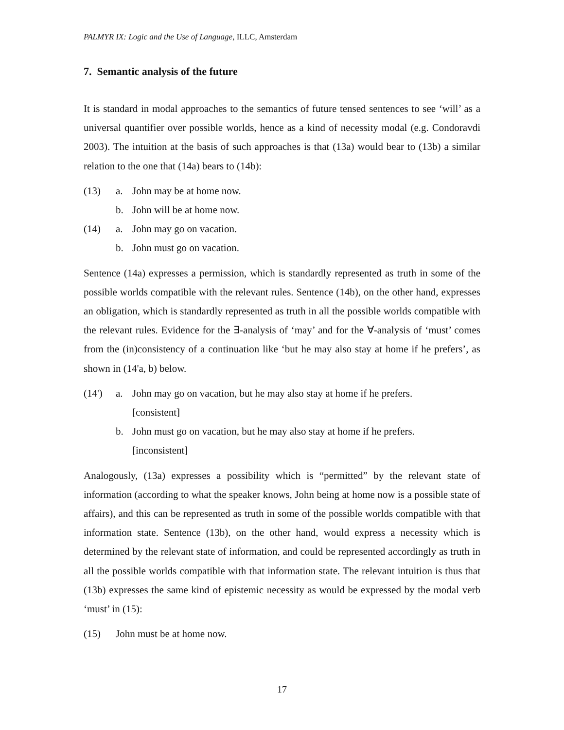PALMYR IX: Logic and the Use of Language, ILLC, Amsterdam
7. Semantic analysis of the future
It is standard in modal approaches to the semantics of future tensed sentences to see ‘will’ as a universal quantifier over possible worlds, hence as a kind of necessity modal (e.g. Condoravdi 2003). The intuition at the basis of such approaches is that (13a) would bear to (13b) a similar relation to the one that (14a) bears to (14b):
(13) a. John may be at home now.
b. John will be at home now.
(14) a. John may go on vacation.
b. John must go on vacation.
Sentence (14a) expresses a permission, which is standardly represented as truth in some of the possible worlds compatible with the relevant rules. Sentence (14b), on the other hand, expresses an obligation, which is standardly represented as truth in all the possible worlds compatible with the relevant rules. Evidence for the ∃-analysis of ‘may’ and for the ∀-analysis of ‘must’ comes from the (in)consistency of a continuation like ‘but he may also stay at home if he prefers’, as shown in (14'a, b) below.
(14') a. John may go on vacation, but he may also stay at home if he prefers.
[consistent]
b. John must go on vacation, but he may also stay at home if he prefers.
[inconsistent]
Analogously, (13a) expresses a possibility which is “permitted” by the relevant state of information (according to what the speaker knows, John being at home now is a possible state of affairs), and this can be represented as truth in some of the possible worlds compatible with that information state. Sentence (13b), on the other hand, would express a necessity which is determined by the relevant state of information, and could be represented accordingly as truth in all the possible worlds compatible with that information state. The relevant intuition is thus that (13b) expresses the same kind of epistemic necessity as would be expressed by the modal verb ‘must’ in (15):
(15) John must be at home now.
17